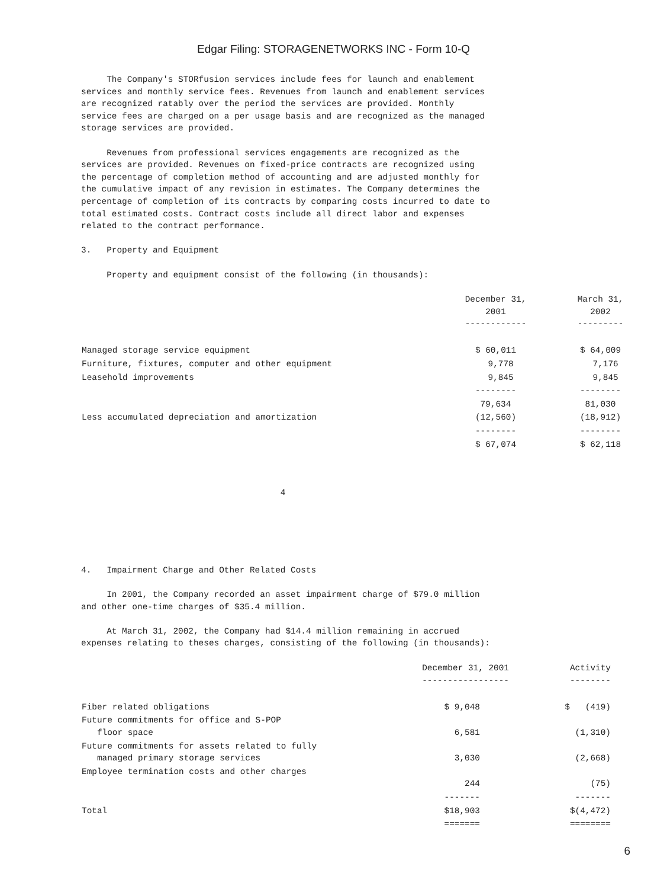Edgar Filing: STORAGENETWORKS INC - Form 10-Q
     The Company's STORfusion services include fees for launch and enablement
services and monthly service fees. Revenues from launch and enablement services
are recognized ratably over the period the services are provided. Monthly
service fees are charged on a per usage basis and are recognized as the managed
storage services are provided.

     Revenues from professional services engagements are recognized as the
services are provided. Revenues on fixed-price contracts are recognized using
the percentage of completion method of accounting and are adjusted monthly for
the cumulative impact of any revision in estimates. The Company determines the
percentage of completion of its contracts by comparing costs incurred to date to
total estimated costs. Contract costs include all direct labor and expenses
related to the contract performance.

3.   Property and Equipment

     Property and equipment consist of the following (in thousands):
| | December 31, 2001 ------------ | March 31, 2002 --------- |
| --- | --- | --- |
| Managed storage service equipment | $ 60,011 | $ 64,009 |
| Furniture, fixtures, computer and other equipment | 9,778 | 7,176 |
| Leasehold improvements | 9,845 | 9,845 |
| | -------- | -------- |
| | 79,634 | 81,030 |
| Less accumulated depreciation and amortization | (12,560) | (18,912) |
| | -------- | -------- |
| | $ 67,074 | $ 62,118 |
                                       4
4.   Impairment Charge and Other Related Costs

     In 2001, the Company recorded an asset impairment charge of $79.0 million
and other one-time charges of $35.4 million.

     At March 31, 2002, the Company had $14.4 million remaining in accrued
expenses relating to theses charges, consisting of the following (in thousands):
| | December 31, 2001 ----------------- | Activity -------- |
| --- | --- | --- |
| Fiber related obligations | $ 9,048 | $ (419) |
| Future commitments for office and S-POP floor space | 6,581 | (1,310) |
| Future commitments for assets related to fully managed primary storage services | 3,030 | (2,668) |
| Employee termination costs and other charges | 244 | (75) |
| | ------- | ------- |
| Total | $18,903 | $(4,472) |
| | ======= | ======== |
6